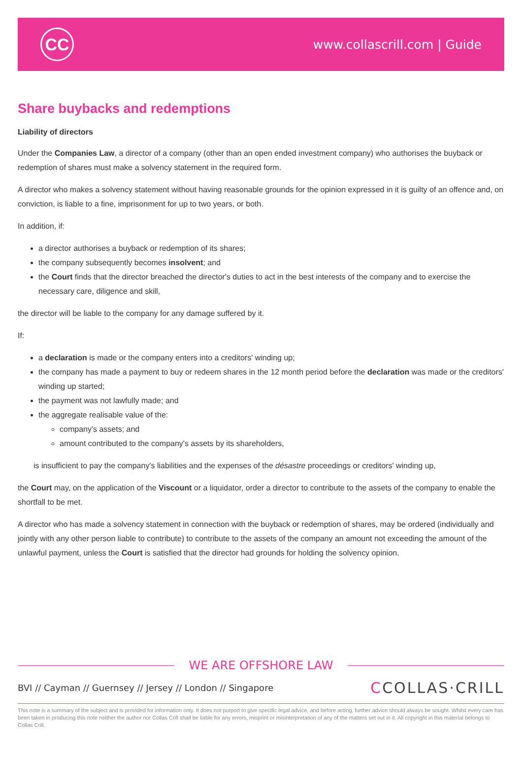CC
www.collascrill.com | Guide
Share buybacks and redemptions
Liability of directors
Under the Companies Law, a director of a company (other than an open ended investment company) who authorises the buyback or redemption of shares must make a solvency statement in the required form.
A director who makes a solvency statement without having reasonable grounds for the opinion expressed in it is guilty of an offence and, on conviction, is liable to a fine, imprisonment for up to two years, or both.
In addition, if:
a director authorises a buyback or redemption of its shares;
the company subsequently becomes insolvent; and
the Court finds that the director breached the director's duties to act in the best interests of the company and to exercise the necessary care, diligence and skill,
the director will be liable to the company for any damage suffered by it.
If:
a declaration is made or the company enters into a creditors' winding up;
the company has made a payment to buy or redeem shares in the 12 month period before the declaration was made or the creditors' winding up started;
the payment was not lawfully made; and
the aggregate realisable value of the:
company's assets; and
amount contributed to the company's assets by its shareholders,
is insufficient to pay the company's liabilities and the expenses of the désastre proceedings or creditors' winding up,
the Court may, on the application of the Viscount or a liquidator, order a director to contribute to the assets of the company to enable the shortfall to be met.
A director who has made a solvency statement in connection with the buyback or redemption of shares, may be ordered (individually and jointly with any other person liable to contribute) to contribute to the assets of the company an amount not exceeding the amount of the unlawful payment, unless the Court is satisfied that the director had grounds for holding the solvency opinion.
WE ARE OFFSHORE LAW
BVI // Cayman // Guernsey // Jersey // London // Singapore CCOLLAS·CRILL
This note is a summary of the subject and is provided for information only. It does not purport to give specific legal advice, and before acting, further advice should always be sought. Whilst every care has been taken in producing this note neither the author nor Collas Crill shall be liable for any errors, misprint or misinterpretation of any of the matters set out in it. All copyright in this material belongs to Collas Crill.